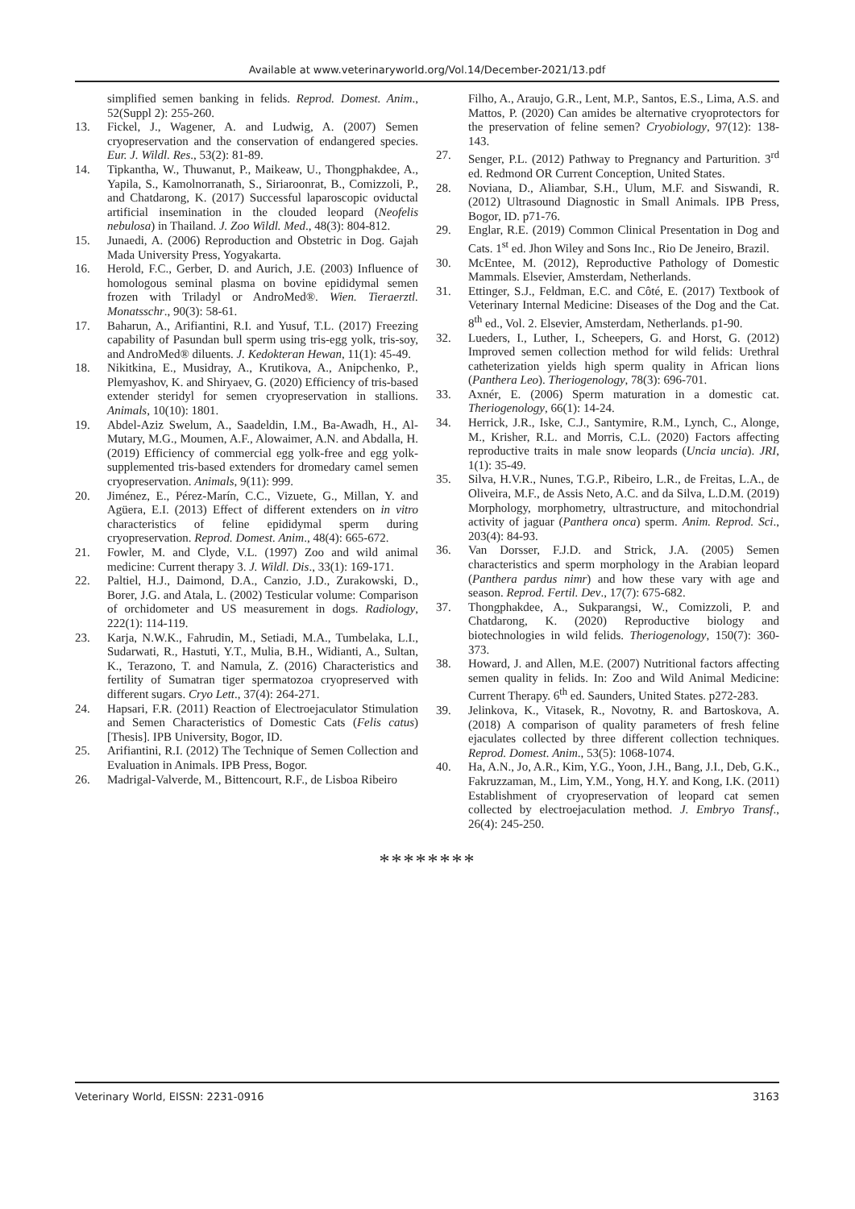Available at www.veterinaryworld.org/Vol.14/December-2021/13.pdf
simplified semen banking in felids. Reprod. Domest. Anim., 52(Suppl 2): 255-260.
13. Fickel, J., Wagener, A. and Ludwig, A. (2007) Semen cryopreservation and the conservation of endangered species. Eur. J. Wildl. Res., 53(2): 81-89.
14. Tipkantha, W., Thuwanut, P., Maikeaw, U., Thongphakdee, A., Yapila, S., Kamolnorranath, S., Siriaroonrat, B., Comizzoli, P., and Chatdarong, K. (2017) Successful laparoscopic oviductal artificial insemination in the clouded leopard (Neofelis nebulosa) in Thailand. J. Zoo Wildl. Med., 48(3): 804-812.
15. Junaedi, A. (2006) Reproduction and Obstetric in Dog. Gajah Mada University Press, Yogyakarta.
16. Herold, F.C., Gerber, D. and Aurich, J.E. (2003) Influence of homologous seminal plasma on bovine epididymal semen frozen with Triladyl or AndroMed®. Wien. Tieraerztl. Monatsschr., 90(3): 58-61.
17. Baharun, A., Arifiantini, R.I. and Yusuf, T.L. (2017) Freezing capability of Pasundan bull sperm using tris-egg yolk, tris-soy, and AndroMed® diluents. J. Kedokteran Hewan, 11(1): 45-49.
18. Nikitkina, E., Musidray, A., Krutikova, A., Anipchenko, P., Plemyashov, K. and Shiryaev, G. (2020) Efficiency of tris-based extender steridyl for semen cryopreservation in stallions. Animals, 10(10): 1801.
19. Abdel-Aziz Swelum, A., Saadeldin, I.M., Ba-Awadh, H., Al-Mutary, M.G., Moumen, A.F., Alowaimer, A.N. and Abdalla, H. (2019) Efficiency of commercial egg yolk-free and egg yolk-supplemented tris-based extenders for dromedary camel semen cryopreservation. Animals, 9(11): 999.
20. Jiménez, E., Pérez-Marín, C.C., Vizuete, G., Millan, Y. and Agüera, E.I. (2013) Effect of different extenders on in vitro characteristics of feline epididymal sperm during cryopreservation. Reprod. Domest. Anim., 48(4): 665-672.
21. Fowler, M. and Clyde, V.L. (1997) Zoo and wild animal medicine: Current therapy 3. J. Wildl. Dis., 33(1): 169-171.
22. Paltiel, H.J., Daimond, D.A., Canzio, J.D., Zurakowski, D., Borer, J.G. and Atala, L. (2002) Testicular volume: Comparison of orchidometer and US measurement in dogs. Radiology, 222(1): 114-119.
23. Karja, N.W.K., Fahrudin, M., Setiadi, M.A., Tumbelaka, L.I., Sudarwati, R., Hastuti, Y.T., Mulia, B.H., Widianti, A., Sultan, K., Terazono, T. and Namula, Z. (2016) Characteristics and fertility of Sumatran tiger spermatozoa cryopreserved with different sugars. Cryo Lett., 37(4): 264-271.
24. Hapsari, F.R. (2011) Reaction of Electroejaculator Stimulation and Semen Characteristics of Domestic Cats (Felis catus) [Thesis]. IPB University, Bogor, ID.
25. Arifiantini, R.I. (2012) The Technique of Semen Collection and Evaluation in Animals. IPB Press, Bogor.
26. Madrigal-Valverde, M., Bittencourt, R.F., de Lisboa Ribeiro
Filho, A., Araujo, G.R., Lent, M.P., Santos, E.S., Lima, A.S. and Mattos, P. (2020) Can amides be alternative cryoprotectors for the preservation of feline semen? Cryobiology, 97(12): 138-143.
27. Senger, P.L. (2012) Pathway to Pregnancy and Parturition. 3<sup>rd</sup> ed. Redmond OR Current Conception, United States.
28. Noviana, D., Aliambar, S.H., Ulum, M.F. and Siswandi, R. (2012) Ultrasound Diagnostic in Small Animals. IPB Press, Bogor, ID. p71-76.
29. Englar, R.E. (2019) Common Clinical Presentation in Dog and Cats. 1<sup>st</sup> ed. Jhon Wiley and Sons Inc., Rio De Jeneiro, Brazil.
30. McEntee, M. (2012), Reproductive Pathology of Domestic Mammals. Elsevier, Amsterdam, Netherlands.
31. Ettinger, S.J., Feldman, E.C. and Côté, E. (2017) Textbook of Veterinary Internal Medicine: Diseases of the Dog and the Cat. 8<sup>th</sup> ed., Vol. 2. Elsevier, Amsterdam, Netherlands. p1-90.
32. Lueders, I., Luther, I., Scheepers, G. and Horst, G. (2012) Improved semen collection method for wild felids: Urethral catheterization yields high sperm quality in African lions (Panthera Leo). Theriogenology, 78(3): 696-701.
33. Axnér, E. (2006) Sperm maturation in a domestic cat. Theriogenology, 66(1): 14-24.
34. Herrick, J.R., Iske, C.J., Santymire, R.M., Lynch, C., Alonge, M., Krisher, R.L. and Morris, C.L. (2020) Factors affecting reproductive traits in male snow leopards (Uncia uncia). JRI, 1(1): 35-49.
35. Silva, H.V.R., Nunes, T.G.P., Ribeiro, L.R., de Freitas, L.A., de Oliveira, M.F., de Assis Neto, A.C. and da Silva, L.D.M. (2019) Morphology, morphometry, ultrastructure, and mitochondrial activity of jaguar (Panthera onca) sperm. Anim. Reprod. Sci., 203(4): 84-93.
36. Van Dorsser, F.J.D. and Strick, J.A. (2005) Semen characteristics and sperm morphology in the Arabian leopard (Panthera pardus nimr) and how these vary with age and season. Reprod. Fertil. Dev., 17(7): 675-682.
37. Thongphakdee, A., Sukparangsi, W., Comizzoli, P. and Chatdarong, K. (2020) Reproductive biology and biotechnologies in wild felids. Theriogenology, 150(7): 360-373.
38. Howard, J. and Allen, M.E. (2007) Nutritional factors affecting semen quality in felids. In: Zoo and Wild Animal Medicine: Current Therapy. 6<sup>th</sup> ed. Saunders, United States. p272-283.
39. Jelinkova, K., Vitasek, R., Novotny, R. and Bartoskova, A. (2018) A comparison of quality parameters of fresh feline ejaculates collected by three different collection techniques. Reprod. Domest. Anim., 53(5): 1068-1074.
40. Ha, A.N., Jo, A.R., Kim, Y.G., Yoon, J.H., Bang, J.I., Deb, G.K., Fakruzzaman, M., Lim, Y.M., Yong, H.Y. and Kong, I.K. (2011) Establishment of cryopreservation of leopard cat semen collected by electroejaculation method. J. Embryo Transf., 26(4): 245-250.
********
Veterinary World, EISSN: 2231-0916 3163